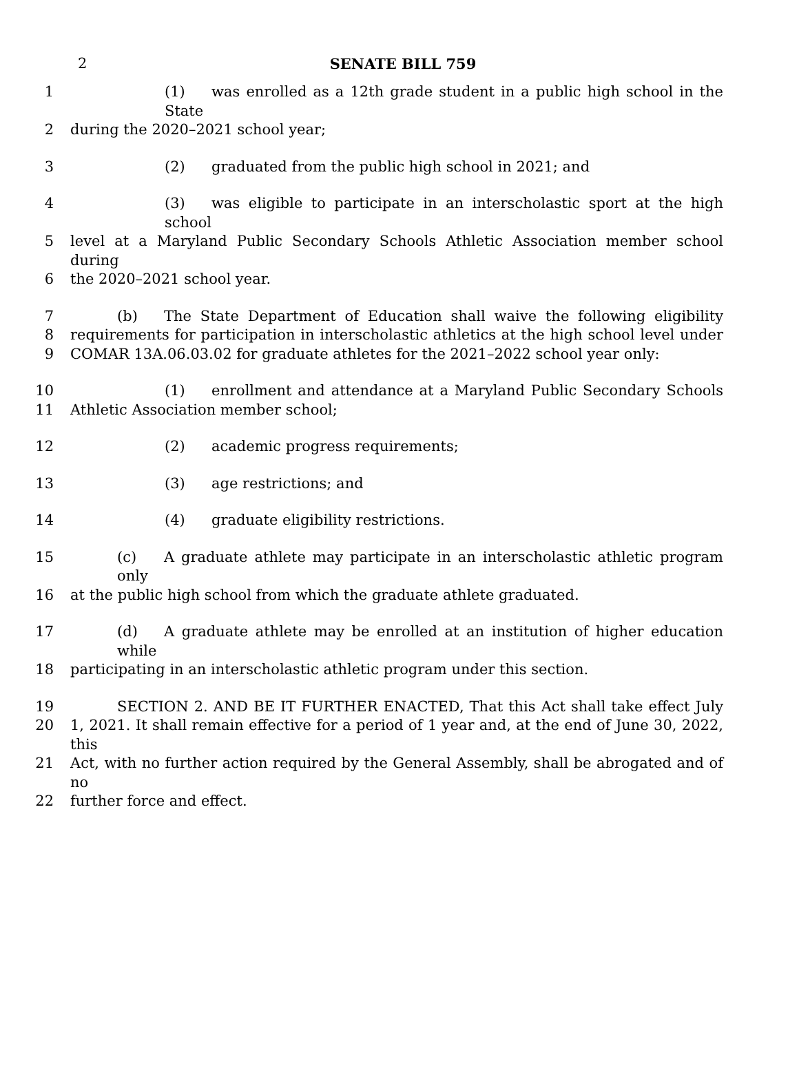2
SENATE BILL 759
1 (1) was enrolled as a 12th grade student in a public high school in the State
2 during the 2020–2021 school year;
3 (2) graduated from the public high school in 2021; and
4 (3) was eligible to participate in an interscholastic sport at the high school
5 level at a Maryland Public Secondary Schools Athletic Association member school during
6 the 2020–2021 school year.
7 (b) The State Department of Education shall waive the following eligibility
8 requirements for participation in interscholastic athletics at the high school level under
9 COMAR 13A.06.03.02 for graduate athletes for the 2021–2022 school year only:
10 (1) enrollment and attendance at a Maryland Public Secondary Schools
11 Athletic Association member school;
12 (2) academic progress requirements;
13 (3) age restrictions; and
14 (4) graduate eligibility restrictions.
15 (c) A graduate athlete may participate in an interscholastic athletic program only
16 at the public high school from which the graduate athlete graduated.
17 (d) A graduate athlete may be enrolled at an institution of higher education while
18 participating in an interscholastic athletic program under this section.
19 SECTION 2. AND BE IT FURTHER ENACTED, That this Act shall take effect July
20 1, 2021. It shall remain effective for a period of 1 year and, at the end of June 30, 2022, this
21 Act, with no further action required by the General Assembly, shall be abrogated and of no
22 further force and effect.